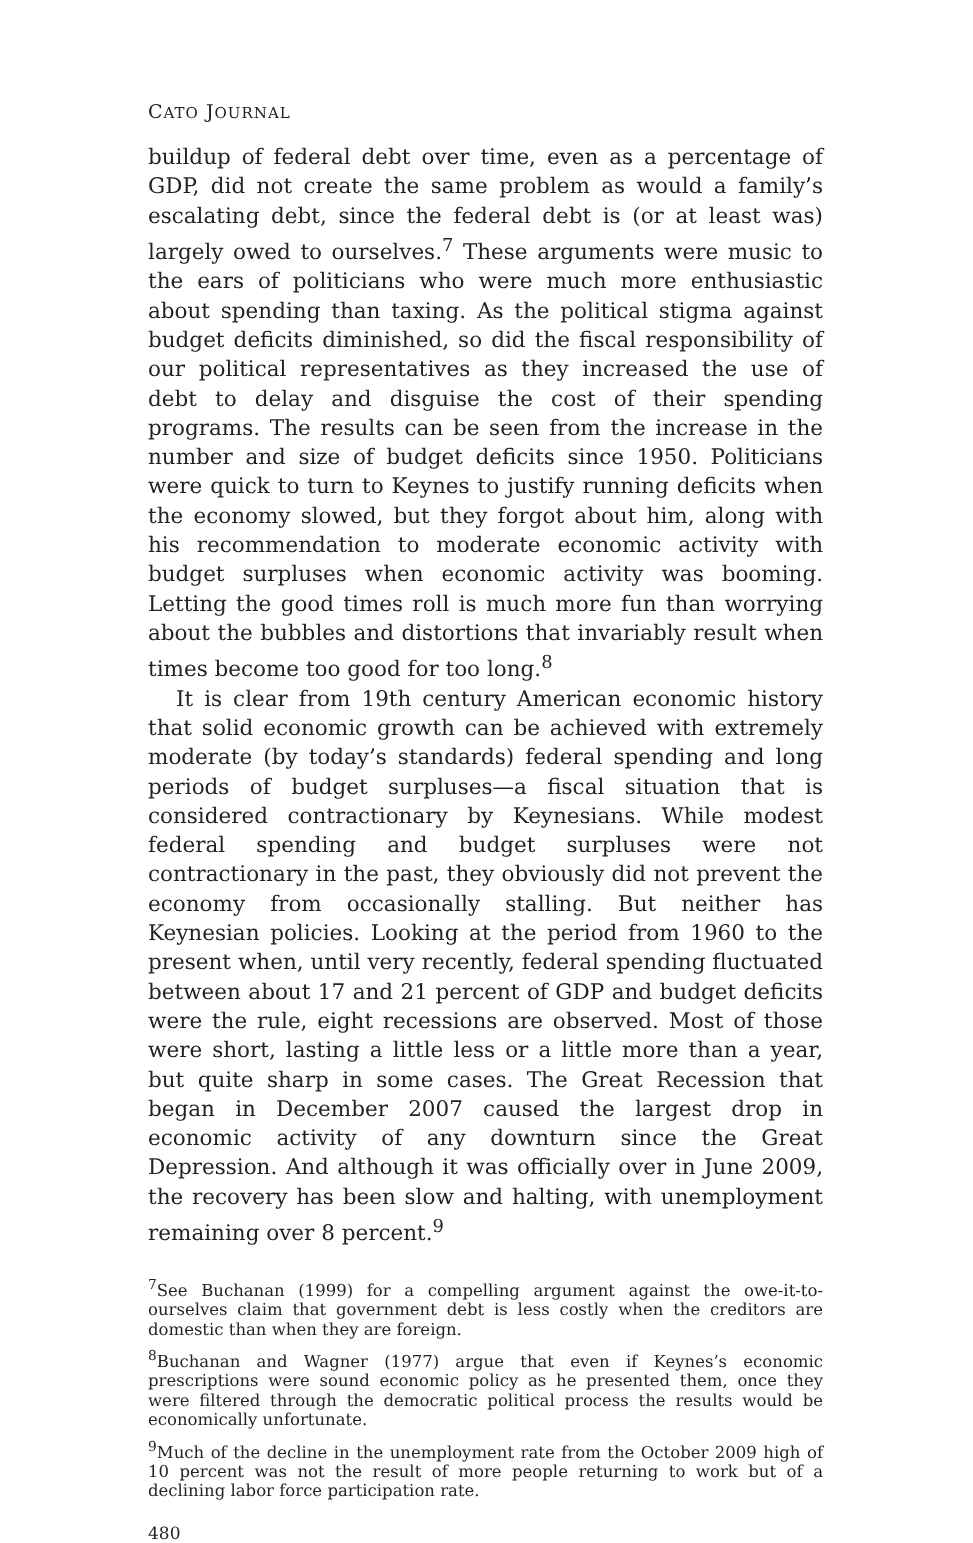CATO JOURNAL
buildup of federal debt over time, even as a percentage of GDP, did not create the same problem as would a family’s escalating debt, since the federal debt is (or at least was) largely owed to ourselves.<sup>7</sup> These arguments were music to the ears of politicians who were much more enthusiastic about spending than taxing. As the political stigma against budget deficits diminished, so did the fiscal responsibility of our political representatives as they increased the use of debt to delay and disguise the cost of their spending programs. The results can be seen from the increase in the number and size of budget deficits since 1950. Politicians were quick to turn to Keynes to justify running deficits when the economy slowed, but they forgot about him, along with his recommendation to moderate economic activity with budget surpluses when economic activity was booming. Letting the good times roll is much more fun than worrying about the bubbles and distortions that invariably result when times become too good for too long.<sup>8</sup>
It is clear from 19th century American economic history that solid economic growth can be achieved with extremely moderate (by today’s standards) federal spending and long periods of budget surpluses—a fiscal situation that is considered contractionary by Keynesians. While modest federal spending and budget surpluses were not contractionary in the past, they obviously did not prevent the economy from occasionally stalling. But neither has Keynesian policies. Looking at the period from 1960 to the present when, until very recently, federal spending fluctuated between about 17 and 21 percent of GDP and budget deficits were the rule, eight recessions are observed. Most of those were short, lasting a little less or a little more than a year, but quite sharp in some cases. The Great Recession that began in December 2007 caused the largest drop in economic activity of any downturn since the Great Depression. And although it was officially over in June 2009, the recovery has been slow and halting, with unemployment remaining over 8 percent.<sup>9</sup>
<sup>7</sup> See Buchanan (1999) for a compelling argument against the owe-it-to-ourselves claim that government debt is less costly when the creditors are domestic than when they are foreign.
<sup>8</sup> Buchanan and Wagner (1977) argue that even if Keynes’s economic prescriptions were sound economic policy as he presented them, once they were filtered through the democratic political process the results would be economically unfortunate.
<sup>9</sup> Much of the decline in the unemployment rate from the October 2009 high of 10 percent was not the result of more people returning to work but of a declining labor force participation rate.
480